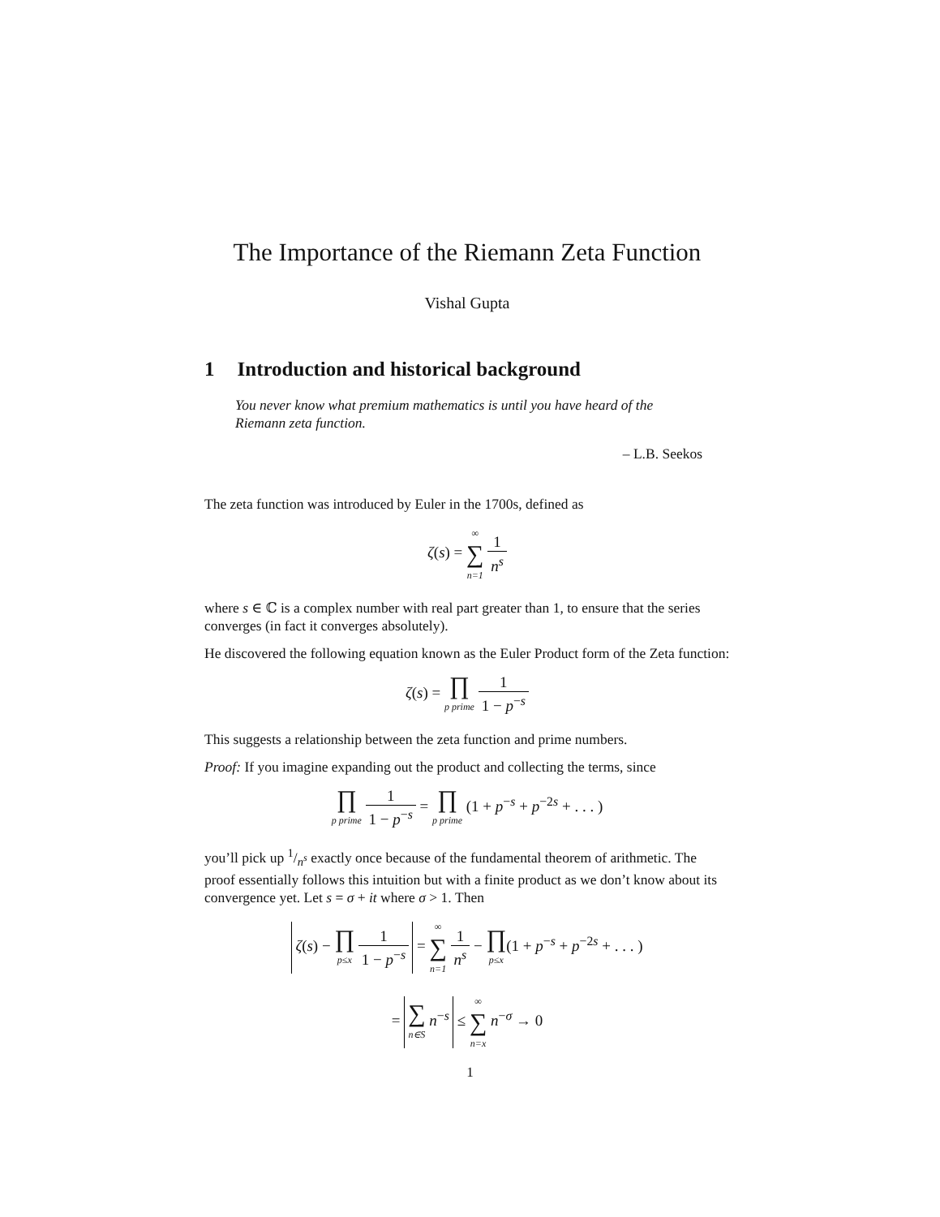The Importance of the Riemann Zeta Function
Vishal Gupta
1 Introduction and historical background
You never know what premium mathematics is until you have heard of the Riemann zeta function.
– L.B. Seekos
The zeta function was introduced by Euler in the 1700s, defined as
ζ(s) = ∞ ∑ n=1 1 n<sup>s</sup>
where s ∈ ℂ is a complex number with real part greater than 1, to ensure that the series converges (in fact it converges absolutely).
He discovered the following equation known as the Euler Product form of the Zeta function:
ζ(s) = ∏ p prime 1 1 − p<sup>−s</sup>
This suggests a relationship between the zeta function and prime numbers.
Proof: If you imagine expanding out the product and collecting the terms, since
∏ p prime 1 1 − p<sup>−s</sup> = ∏ p prime (1 + p<sup>−s</sup> + p<sup>−2s</sup> + . . . )
you’ll pick up 1/n<sup>s</sup> exactly once because of the fundamental theorem of arithmetic. The proof essentially follows this intuition but with a finite product as we don’t know about its convergence yet. Let s = σ + it where σ > 1. Then
ζ(s) − ∏ p≤x 1 1 − p<sup>−s</sup> = ∞ ∑ n=1 1 n<sup>s</sup> − ∏ p≤x(1 + p<sup>−s</sup> + p<sup>−2s</sup> + . . . )
= ∑ n∈S n<sup>−s</sup> ≤ ∞ ∑ n=x n<sup>−σ</sup> → 0
1